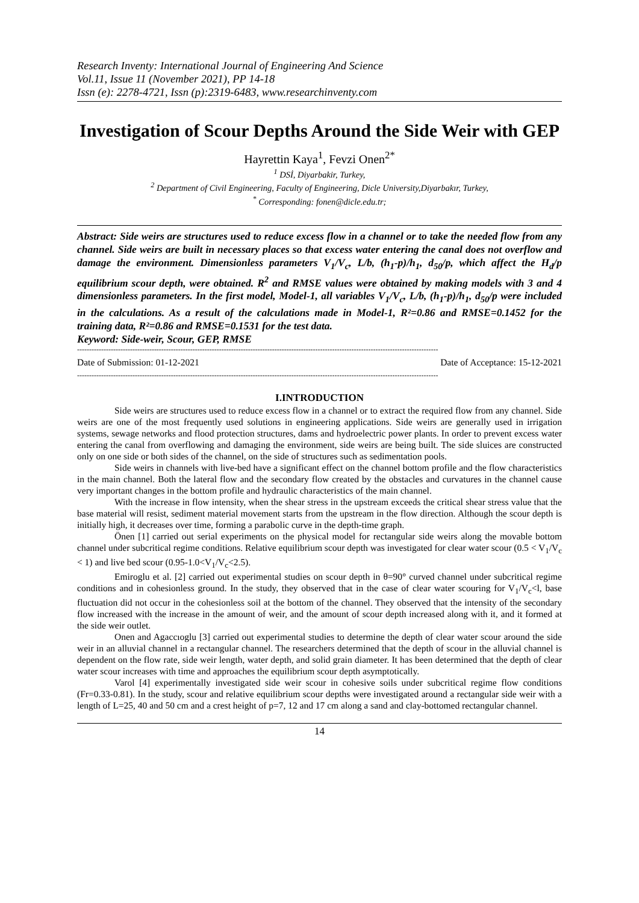Research Inventy: International Journal of Engineering And Science
Vol.11, Issue 11 (November 2021), PP 14-18
Issn (e): 2278-4721, Issn (p):2319-6483, www.researchinventy.com
Investigation of Scour Depths Around the Side Weir with GEP
Hayrettin Kaya<sup>1</sup>, Fevzi Onen<sup>2*</sup>
<sup>1</sup> DSİ, Diyarbakir, Turkey,
<sup>2</sup> Department of Civil Engineering, Faculty of Engineering, Dicle University,Diyarbakır, Turkey,
<sup>*</sup> Corresponding: fonen@dicle.edu.tr;
Abstract: Side weirs are structures used to reduce excess flow in a channel or to take the needed flow from any channel. Side weirs are built in necessary places so that excess water entering the canal does not overflow and damage the environment. Dimensionless parameters V<sub>1</sub>/V<sub>c</sub>, L/b, (h<sub>1</sub>-p)/h<sub>1</sub>, d<sub>50</sub>/p, which affect the H<sub>d</sub>/p equilibrium scour depth, were obtained. R<sup>2</sup> and RMSE values were obtained by making models with 3 and 4 dimensionless parameters. In the first model, Model-1, all variables V<sub>1</sub>/V<sub>c</sub>, L/b, (h<sub>1</sub>-p)/h<sub>1</sub>, d<sub>50</sub>/p were included in the calculations. As a result of the calculations made in Model-1, R²=0.86 and RMSE=0.1452 for the training data, R²=0.86 and RMSE=0.1531 for the test data.
Keyword: Side-weir, Scour, GEP, RMSE
------------------------------------------------------------------------------------------------------------------------------------------------------
Date of Submission: 01-12-2021 Date of Acceptance: 15-12-2021
------------------------------------------------------------------------------------------------------------------------------------------------------
I.INTRODUCTION
Side weirs are structures used to reduce excess flow in a channel or to extract the required flow from any channel. Side weirs are one of the most frequently used solutions in engineering applications. Side weirs are generally used in irrigation systems, sewage networks and flood protection structures, dams and hydroelectric power plants. In order to prevent excess water entering the canal from overflowing and damaging the environment, side weirs are being built. The side sluices are constructed only on one side or both sides of the channel, on the side of structures such as sedimentation pools.
Side weirs in channels with live-bed have a significant effect on the channel bottom profile and the flow characteristics in the main channel. Both the lateral flow and the secondary flow created by the obstacles and curvatures in the channel cause very important changes in the bottom profile and hydraulic characteristics of the main channel.
With the increase in flow intensity, when the shear stress in the upstream exceeds the critical shear stress value that the base material will resist, sediment material movement starts from the upstream in the flow direction. Although the scour depth is initially high, it decreases over time, forming a parabolic curve in the depth-time graph.
Önen [1] carried out serial experiments on the physical model for rectangular side weirs along the movable bottom channel under subcritical regime conditions. Relative equilibrium scour depth was investigated for clear water scour (0.5 < V<sub>1</sub>/V<sub>c</sub> < 1) and live bed scour (0.95-1.0<V<sub>1</sub>/V<sub>c</sub><2.5).
Emiroglu et al. [2] carried out experimental studies on scour depth in θ=90° curved channel under subcritical regime conditions and in cohesionless ground. In the study, they observed that in the case of clear water scouring for V<sub>1</sub>/V<sub>c</sub><l, base fluctuation did not occur in the cohesionless soil at the bottom of the channel. They observed that the intensity of the secondary flow increased with the increase in the amount of weir, and the amount of scour depth increased along with it, and it formed at the side weir outlet.
Onen and Agaccıoglu [3] carried out experimental studies to determine the depth of clear water scour around the side weir in an alluvial channel in a rectangular channel. The researchers determined that the depth of scour in the alluvial channel is dependent on the flow rate, side weir length, water depth, and solid grain diameter. It has been determined that the depth of clear water scour increases with time and approaches the equilibrium scour depth asymptotically.
Varol [4] experimentally investigated side weir scour in cohesive soils under subcritical regime flow conditions (Fr=0.33-0.81). In the study, scour and relative equilibrium scour depths were investigated around a rectangular side weir with a length of L=25, 40 and 50 cm and a crest height of p=7, 12 and 17 cm along a sand and clay-bottomed rectangular channel.
14